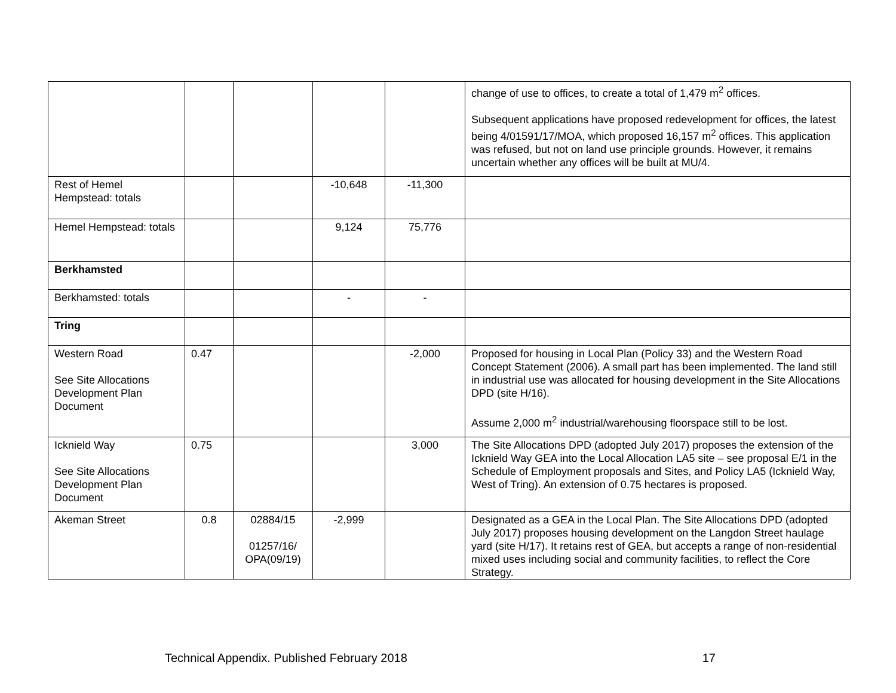| | | | | | change of use to offices, to create a total of 1,479 m<sup>2</sup> offices. Subsequent applications have proposed redevelopment for offices, the latest being 4/01591/17/MOA, which proposed 16,157 m<sup>2</sup> offices. This application was refused, but not on land use principle grounds. However, it remains uncertain whether any offices will be built at MU/4. |
| Rest of Hemel Hempstead: totals | | | -10,648 | -11,300 | |
| Hemel Hempstead: totals | | | 9,124 | 75,776 | |
| Berkhamsted | | | | | |
| Berkhamsted: totals | | | - | - | |
| Tring | | | | | |
| Western Road See Site Allocations Development Plan Document | 0.47 | | | -2,000 | Proposed for housing in Local Plan (Policy 33) and the Western Road Concept Statement (2006). A small part has been implemented. The land still in industrial use was allocated for housing development in the Site Allocations DPD (site H/16). Assume 2,000 m<sup>2</sup> industrial/warehousing floorspace still to be lost. |
| Icknield Way See Site Allocations Development Plan Document | 0.75 | | | 3,000 | The Site Allocations DPD (adopted July 2017) proposes the extension of the Icknield Way GEA into the Local Allocation LA5 site – see proposal E/1 in the Schedule of Employment proposals and Sites, and Policy LA5 (Icknield Way, West of Tring). An extension of 0.75 hectares is proposed. |
| Akeman Street | 0.8 | 02884/15 01257/16/ OPA(09/19) | -2,999 | | Designated as a GEA in the Local Plan. The Site Allocations DPD (adopted July 2017) proposes housing development on the Langdon Street haulage yard (site H/17). It retains rest of GEA, but accepts a range of non-residential mixed uses including social and community facilities, to reflect the Core Strategy. |
Technical Appendix. Published February 2018 17